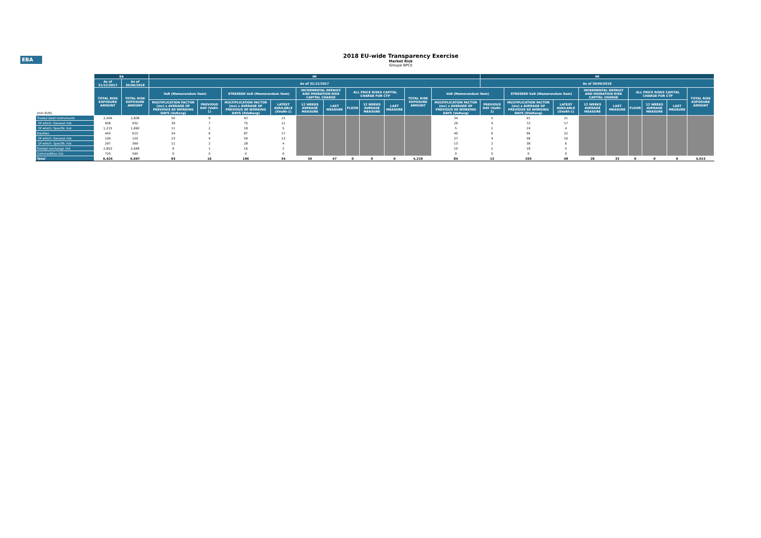EBA
2018 EU-wide Transparency Exercise
Market Risk
Groupe BPCE
| | SA | | IM | | | | | | | | | | | IM | | | | | | | | |
| --- | --- | --- | --- | --- | --- | --- | --- | --- | --- | --- | --- | --- | --- | --- | --- | --- | --- | --- | --- | --- | --- | --- |
| | As of 31/12/2017 | As of 30/06/2018 | As of 31/12/2017 | | | | | | | | | | | As of 30/06/2018 | | | | | | | | |
| | TOTAL RISK EXPOSURE AMOUNT | TOTAL RISK EXPOSURE AMOUNT | VaR (Memorandum item) | | STRESSED VaR (Memorandum item) | | INCREMENTAL DEFAULT AND MIGRATION RISK CAPITAL CHARGE | | ALL PRICE RISKS CAPITAL CHARGE FOR CTP | | | TOTAL RISK EXPOSURE AMOUNT | VaR (Memorandum item) | | STRESSED VaR (Memorandum item) | | INCREMENTAL DEFAULT AND MIGRATION RISK CAPITAL CHARGE | | ALL PRICE RISKS CAPITAL CHARGE FOR CTP | | | TOTAL RISK EXPOSURE AMOUNT |
| (mln EUR) | | | MULTIPLICATION FACTOR (mc) x AVERAGE OF PREVIOUS 60 WORKING DAYS (VaRavg) | PREVIOUS DAY (VaRt-1) | MULTIPLICATION FACTOR (ms) x AVERAGE OF PREVIOUS 60 WORKING DAYS (SVaRavg) | LATEST AVAILABLE (SVaRt-1) | 12 WEEKS AVERAGE MEASURE | LAST MEASURE | FLOOR | 12 WEEKS AVERAGE MEASURE | LAST MEASURE | | MULTIPLICATION FACTOR (mc) x AVERAGE OF PREVIOUS 60 WORKING DAYS (VaRavg) | PREVIOUS DAY (VaRt-1) | MULTIPLICATION FACTOR (ms) x AVERAGE OF PREVIOUS 60 WORKING DAYS (SVaRavg) | LATEST AVAILABLE (SVaRt-1) | 12 WEEKS AVERAGE MEASURE | LAST MEASURE | FLOOR | 12 WEEKS AVERAGE MEASURE | LAST MEASURE | |
| Traded Debt Instruments | 2,409 | 2,838 | 50 | 9 | 93 | 15 | | | | | | | 34 | 5 | 91 | 21 | | | | | | |
| Of which: General risk | 958 | 932 | 39 | 7 | 75 | 11 | | | | | | | 29 | 4 | 72 | 17 | | | | | | |
| Of which: Specific risk | 1,215 | 1,690 | 11 | 2 | 18 | 5 | | | | | | | 5 | 1 | 19 | 4 | | | | | | |
| Equities | 443 | 615 | 34 | 6 | 87 | 17 | | | | | | | 40 | 6 | 96 | 22 | | | | | | |
| Of which: General risk | 109 | 120 | 23 | 4 | 59 | 13 | | | | | | | 27 | 4 | 58 | 16 | | | | | | |
| Of which: Specific risk | 297 | 369 | 11 | 2 | 28 | 4 | | | | | | | 13 | 2 | 38 | 6 | | | | | | |
| Foreign exchange risk | 2,853 | 2,648 | 9 | 1 | 16 | 2 | | | | | | | 10 | 2 | 18 | 5 | | | | | | |
| Commodities risk | 720 | 595 | 0 | 0 | 0 | 0 | | | | | | | 0 | 0 | 0 | 0 | | | | | | |
| Total | 6,426 | 6,697 | 93 | 16 | 196 | 34 | 50 | 47 | 0 | 0 | 0 | 4,229 | 84 | 13 | 205 | 48 | 28 | 33 | 0 | 0 | 0 | 4,015 |